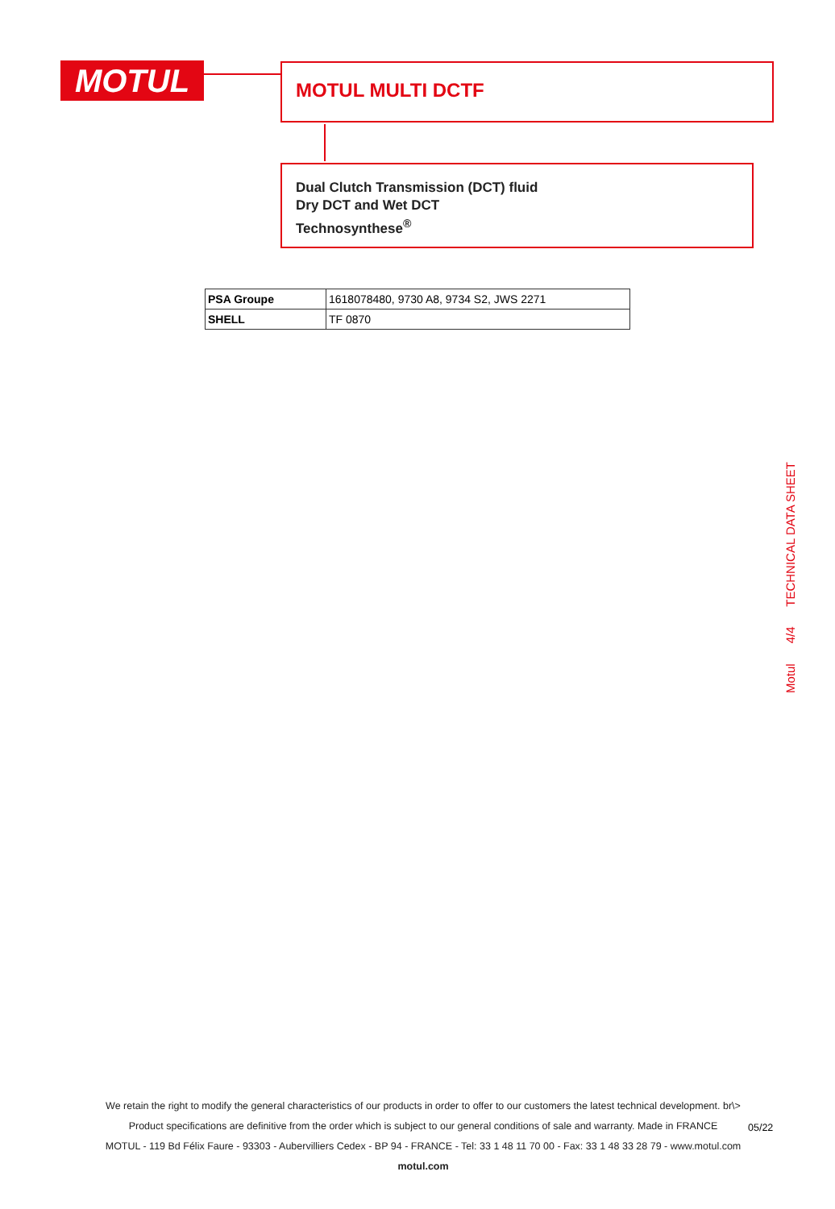MOTUL MOTUL MULTI DCTF
Dual Clutch Transmission (DCT) fluid
Dry DCT and Wet DCT
Technosynthese<sup>®</sup>
| PSA Groupe | 1618078480, 9730 A8, 9734 S2, JWS 2271 |
| SHELL | TF 0870 |
Motul 4/4 TECHNICAL DATA SHEET
We retain the right to modify the general characteristics of our products in order to offer to our customers the latest technical development. br\>
Product specifications are definitive from the order which is subject to our general conditions of sale and warranty. Made in FRANCE
MOTUL - 119 Bd Félix Faure - 93303 - Aubervilliers Cedex - BP 94 - FRANCE - Tel: 33 1 48 11 70 00 - Fax: 33 1 48 33 28 79 - www.motul.com
motul.com
05/22